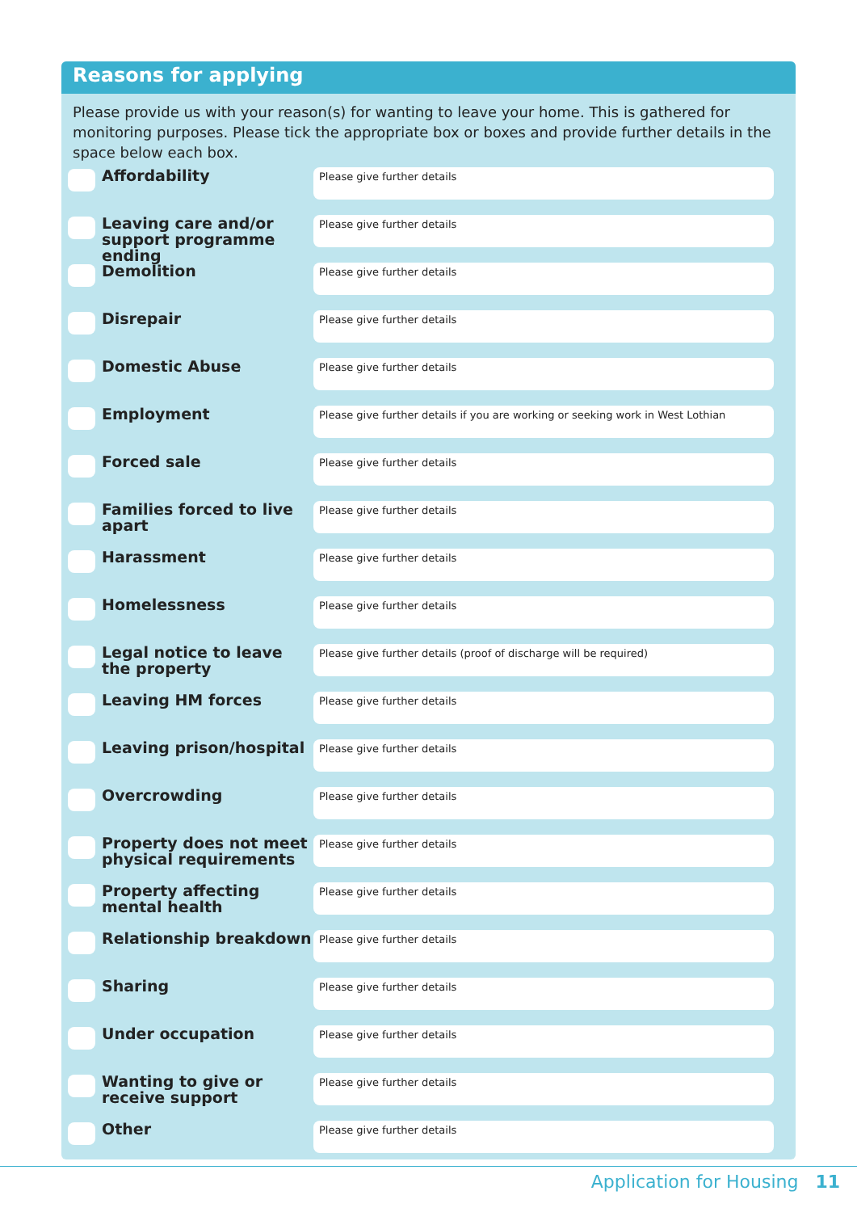Reasons for applying
Please provide us with your reason(s) for wanting to leave your home. This is gathered for monitoring purposes. Please tick the appropriate box or boxes and provide further details in the space below each box.
Affordability
Please give further details
Leaving care and/or support programme ending
Please give further details
Demolition
Please give further details
Disrepair
Please give further details
Domestic Abuse
Please give further details
Employment
Please give further details if you are working or seeking work in West Lothian
Forced sale
Please give further details
Families forced to live apart
Please give further details
Harassment
Please give further details
Homelessness
Please give further details
Legal notice to leave the property
Please give further details (proof of discharge will be required)
Leaving HM forces
Please give further details
Leaving prison/hospital
Please give further details
Overcrowding
Please give further details
Property does not meet physical requirements
Please give further details
Property affecting mental health
Please give further details
Relationship breakdown
Please give further details
Sharing
Please give further details
Under occupation
Please give further details
Wanting to give or receive support
Please give further details
Other
Please give further details
Application for Housing 11